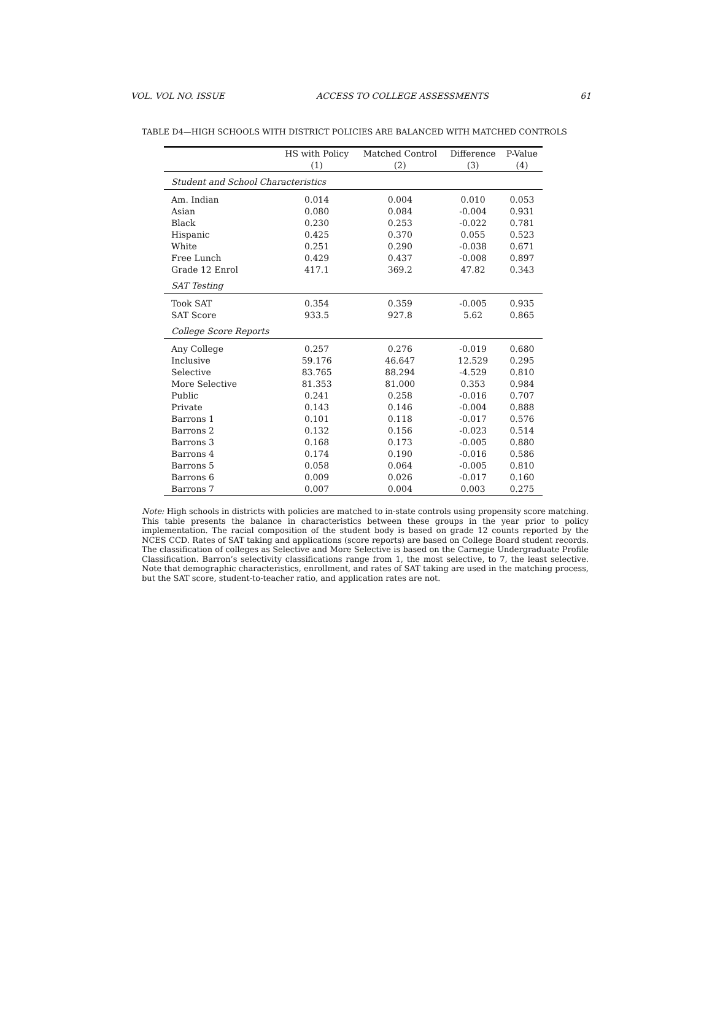VOL. VOL NO. ISSUE ACCESS TO COLLEGE ASSESSMENTS 61
TABLE D4—HIGH SCHOOLS WITH DISTRICT POLICIES ARE BALANCED WITH MATCHED CONTROLS
| | HS with Policy | Matched Control | Difference | P-Value |
| --- | --- | --- | --- | --- |
| | (1) | (2) | (3) | (4) |
| Student and School Characteristics | | | | |
| Am. Indian | 0.014 | 0.004 | 0.010 | 0.053 |
| Asian | 0.080 | 0.084 | -0.004 | 0.931 |
| Black | 0.230 | 0.253 | -0.022 | 0.781 |
| Hispanic | 0.425 | 0.370 | 0.055 | 0.523 |
| White | 0.251 | 0.290 | -0.038 | 0.671 |
| Free Lunch | 0.429 | 0.437 | -0.008 | 0.897 |
| Grade 12 Enrol | 417.1 | 369.2 | 47.82 | 0.343 |
| SAT Testing | | | | |
| Took SAT | 0.354 | 0.359 | -0.005 | 0.935 |
| SAT Score | 933.5 | 927.8 | 5.62 | 0.865 |
| College Score Reports | | | | |
| Any College | 0.257 | 0.276 | -0.019 | 0.680 |
| Inclusive | 59.176 | 46.647 | 12.529 | 0.295 |
| Selective | 83.765 | 88.294 | -4.529 | 0.810 |
| More Selective | 81.353 | 81.000 | 0.353 | 0.984 |
| Public | 0.241 | 0.258 | -0.016 | 0.707 |
| Private | 0.143 | 0.146 | -0.004 | 0.888 |
| Barrons 1 | 0.101 | 0.118 | -0.017 | 0.576 |
| Barrons 2 | 0.132 | 0.156 | -0.023 | 0.514 |
| Barrons 3 | 0.168 | 0.173 | -0.005 | 0.880 |
| Barrons 4 | 0.174 | 0.190 | -0.016 | 0.586 |
| Barrons 5 | 0.058 | 0.064 | -0.005 | 0.810 |
| Barrons 6 | 0.009 | 0.026 | -0.017 | 0.160 |
| Barrons 7 | 0.007 | 0.004 | 0.003 | 0.275 |
Note: High schools in districts with policies are matched to in-state controls using propensity score matching. This table presents the balance in characteristics between these groups in the year prior to policy implementation. The racial composition of the student body is based on grade 12 counts reported by the NCES CCD. Rates of SAT taking and applications (score reports) are based on College Board student records. The classification of colleges as Selective and More Selective is based on the Carnegie Undergraduate Profile Classification. Barron’s selectivity classifications range from 1, the most selective, to 7, the least selective. Note that demographic characteristics, enrollment, and rates of SAT taking are used in the matching process, but the SAT score, student-to-teacher ratio, and application rates are not.